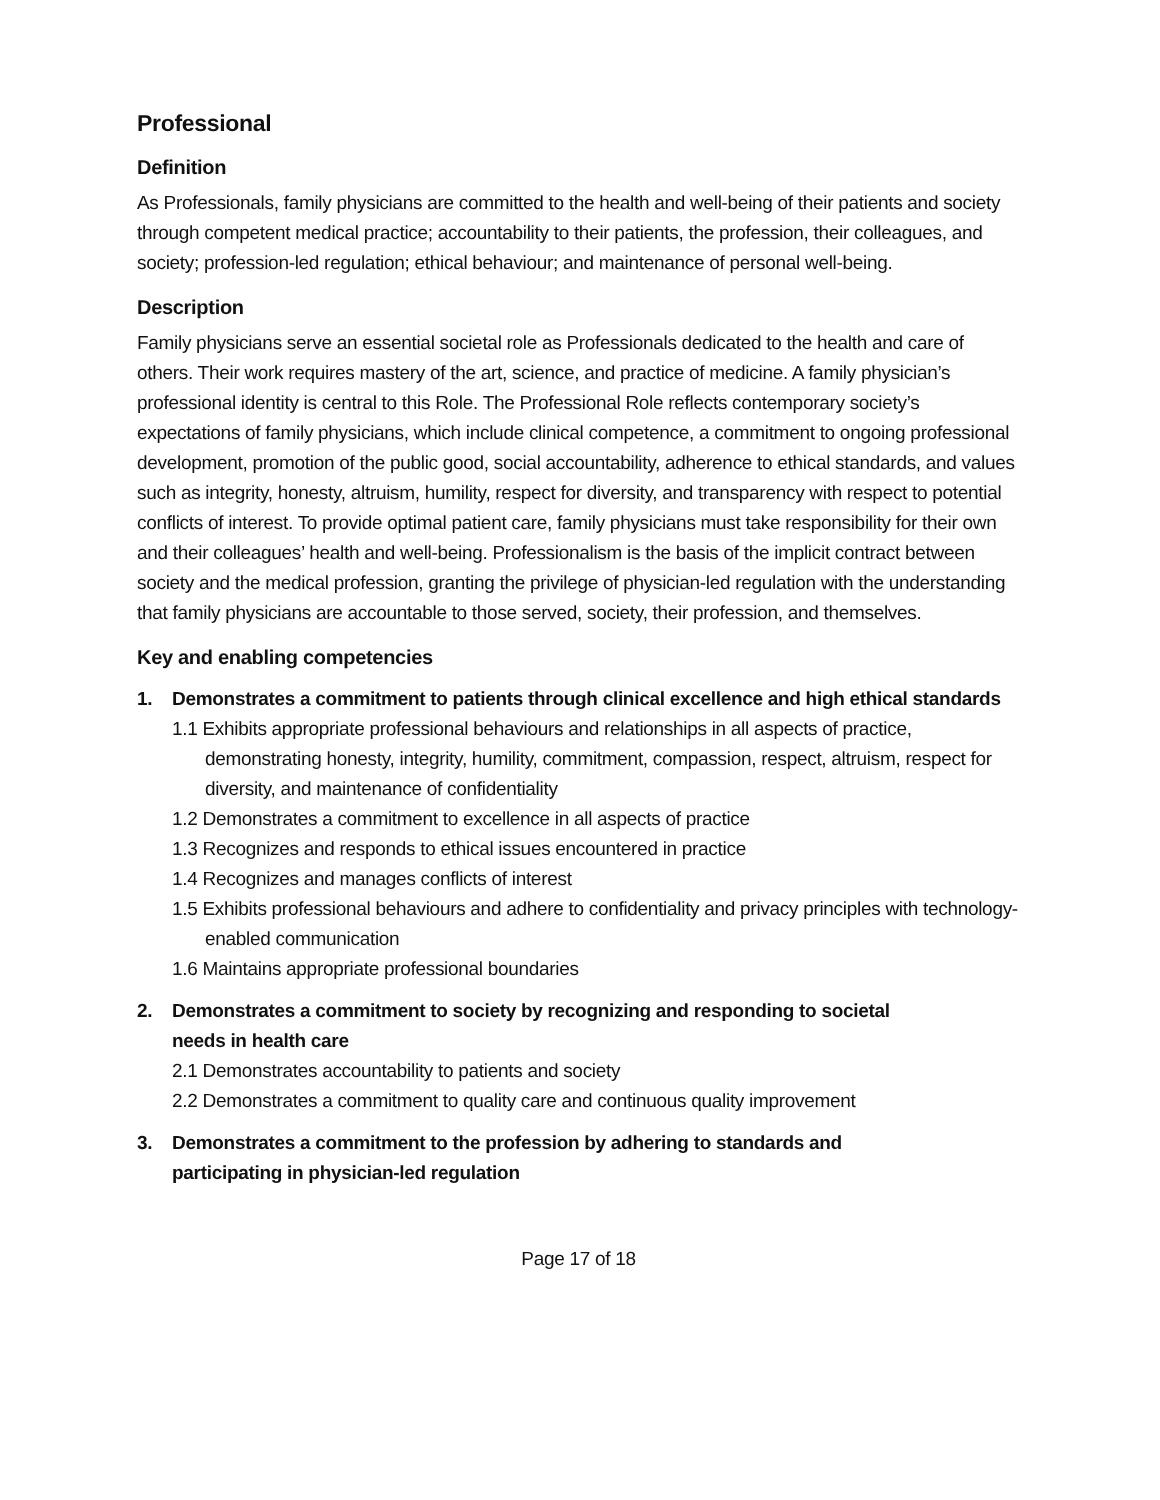Professional
Definition
As Professionals, family physicians are committed to the health and well-being of their patients and society through competent medical practice; accountability to their patients, the profession, their colleagues, and society; profession-led regulation; ethical behaviour; and maintenance of personal well-being.
Description
Family physicians serve an essential societal role as Professionals dedicated to the health and care of others. Their work requires mastery of the art, science, and practice of medicine. A family physician’s professional identity is central to this Role. The Professional Role reflects contemporary society’s expectations of family physicians, which include clinical competence, a commitment to ongoing professional development, promotion of the public good, social accountability, adherence to ethical standards, and values such as integrity, honesty, altruism, humility, respect for diversity, and transparency with respect to potential conflicts of interest. To provide optimal patient care, family physicians must take responsibility for their own and their colleagues’ health and well-being. Professionalism is the basis of the implicit contract between society and the medical profession, granting the privilege of physician-led regulation with the understanding that family physicians are accountable to those served, society, their profession, and themselves.
Key and enabling competencies
1. Demonstrates a commitment to patients through clinical excellence and high ethical standards
1.1 Exhibits appropriate professional behaviours and relationships in all aspects of practice, demonstrating honesty, integrity, humility, commitment, compassion, respect, altruism, respect for diversity, and maintenance of confidentiality
1.2 Demonstrates a commitment to excellence in all aspects of practice
1.3 Recognizes and responds to ethical issues encountered in practice
1.4 Recognizes and manages conflicts of interest
1.5 Exhibits professional behaviours and adhere to confidentiality and privacy principles with technology-enabled communication
1.6 Maintains appropriate professional boundaries
2. Demonstrates a commitment to society by recognizing and responding to societal
needs in health care
2.1 Demonstrates accountability to patients and society
2.2 Demonstrates a commitment to quality care and continuous quality improvement
3. Demonstrates a commitment to the profession by adhering to standards and
participating in physician-led regulation
Page 17 of 18